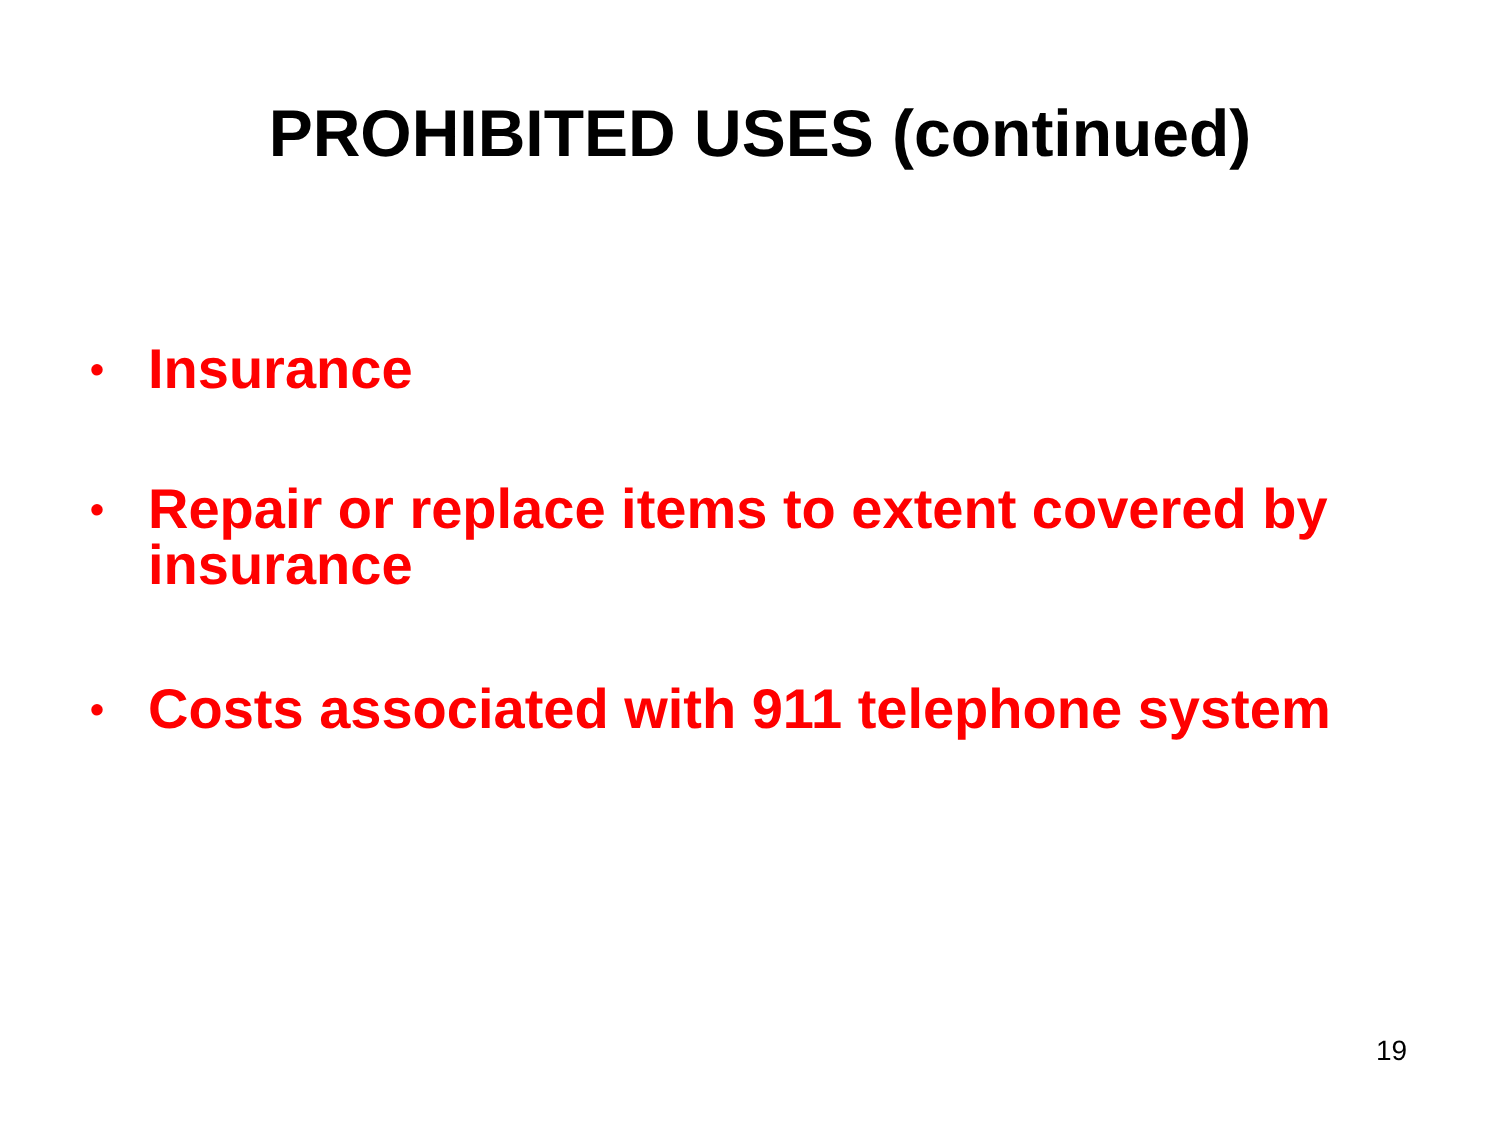PROHIBITED USES (continued)
• Insurance
• Repair or replace items to extent covered by insurance
• Costs associated with 911 telephone system
19